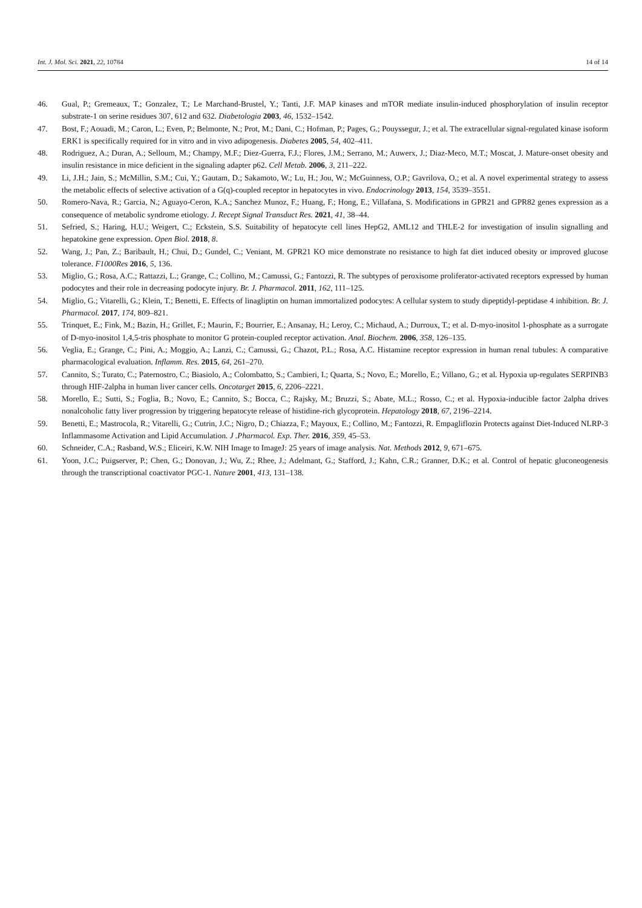Int. J. Mol. Sci. 2021, 22, 10784 14 of 14
46. Gual, P.; Gremeaux, T.; Gonzalez, T.; Le Marchand-Brustel, Y.; Tanti, J.F. MAP kinases and mTOR mediate insulin-induced phosphorylation of insulin receptor substrate-1 on serine residues 307, 612 and 632. Diabetologia 2003, 46, 1532–1542.
47. Bost, F.; Aouadi, M.; Caron, L.; Even, P.; Belmonte, N.; Prot, M.; Dani, C.; Hofman, P.; Pages, G.; Pouyssegur, J.; et al. The extracellular signal-regulated kinase isoform ERK1 is specifically required for in vitro and in vivo adipogenesis. Diabetes 2005, 54, 402–411.
48. Rodriguez, A.; Duran, A.; Selloum, M.; Champy, M.F.; Diez-Guerra, F.J.; Flores, J.M.; Serrano, M.; Auwerx, J.; Diaz-Meco, M.T.; Moscat, J. Mature-onset obesity and insulin resistance in mice deficient in the signaling adapter p62. Cell Metab. 2006, 3, 211–222.
49. Li, J.H.; Jain, S.; McMillin, S.M.; Cui, Y.; Gautam, D.; Sakamoto, W.; Lu, H.; Jou, W.; McGuinness, O.P.; Gavrilova, O.; et al. A novel experimental strategy to assess the metabolic effects of selective activation of a G(q)-coupled receptor in hepatocytes in vivo. Endocrinology 2013, 154, 3539–3551.
50. Romero-Nava, R.; Garcia, N.; Aguayo-Ceron, K.A.; Sanchez Munoz, F.; Huang, F.; Hong, E.; Villafana, S. Modifications in GPR21 and GPR82 genes expression as a consequence of metabolic syndrome etiology. J. Recept Signal Transduct Res. 2021, 41, 38–44.
51. Sefried, S.; Haring, H.U.; Weigert, C.; Eckstein, S.S. Suitability of hepatocyte cell lines HepG2, AML12 and THLE-2 for investigation of insulin signalling and hepatokine gene expression. Open Biol. 2018, 8.
52. Wang, J.; Pan, Z.; Baribault, H.; Chui, D.; Gundel, C.; Veniant, M. GPR21 KO mice demonstrate no resistance to high fat diet induced obesity or improved glucose tolerance. F1000Res 2016, 5, 136.
53. Miglio, G.; Rosa, A.C.; Rattazzi, L.; Grange, C.; Collino, M.; Camussi, G.; Fantozzi, R. The subtypes of peroxisome proliferator-activated receptors expressed by human podocytes and their role in decreasing podocyte injury. Br. J. Pharmacol. 2011, 162, 111–125.
54. Miglio, G.; Vitarelli, G.; Klein, T.; Benetti, E. Effects of linagliptin on human immortalized podocytes: A cellular system to study dipeptidyl-peptidase 4 inhibition. Br. J. Pharmacol. 2017, 174, 809–821.
55. Trinquet, E.; Fink, M.; Bazin, H.; Grillet, F.; Maurin, F.; Bourrier, E.; Ansanay, H.; Leroy, C.; Michaud, A.; Durroux, T.; et al. D-myo-inositol 1-phosphate as a surrogate of D-myo-inositol 1,4,5-tris phosphate to monitor G protein-coupled receptor activation. Anal. Biochem. 2006, 358, 126–135.
56. Veglia, E.; Grange, C.; Pini, A.; Moggio, A.; Lanzi, C.; Camussi, G.; Chazot, P.L.; Rosa, A.C. Histamine receptor expression in human renal tubules: A comparative pharmacological evaluation. Inflamm. Res. 2015, 64, 261–270.
57. Cannito, S.; Turato, C.; Paternostro, C.; Biasiolo, A.; Colombatto, S.; Cambieri, I.; Quarta, S.; Novo, E.; Morello, E.; Villano, G.; et al. Hypoxia up-regulates SERPINB3 through HIF-2alpha in human liver cancer cells. Oncotarget 2015, 6, 2206–2221.
58. Morello, E.; Sutti, S.; Foglia, B.; Novo, E.; Cannito, S.; Bocca, C.; Rajsky, M.; Bruzzi, S.; Abate, M.L.; Rosso, C.; et al. Hypoxia-inducible factor 2alpha drives nonalcoholic fatty liver progression by triggering hepatocyte release of histidine-rich glycoprotein. Hepatology 2018, 67, 2196–2214.
59. Benetti, E.; Mastrocola, R.; Vitarelli, G.; Cutrin, J.C.; Nigro, D.; Chiazza, F.; Mayoux, E.; Collino, M.; Fantozzi, R. Empagliflozin Protects against Diet-Induced NLRP-3 Inflammasome Activation and Lipid Accumulation. J .Pharmacol. Exp. Ther. 2016, 359, 45–53.
60. Schneider, C.A.; Rasband, W.S.; Eliceiri, K.W. NIH Image to ImageJ: 25 years of image analysis. Nat. Methods 2012, 9, 671–675.
61. Yoon, J.C.; Puigserver, P.; Chen, G.; Donovan, J.; Wu, Z.; Rhee, J.; Adelmant, G.; Stafford, J.; Kahn, C.R.; Granner, D.K.; et al. Control of hepatic gluconeogenesis through the transcriptional coactivator PGC-1. Nature 2001, 413, 131–138.